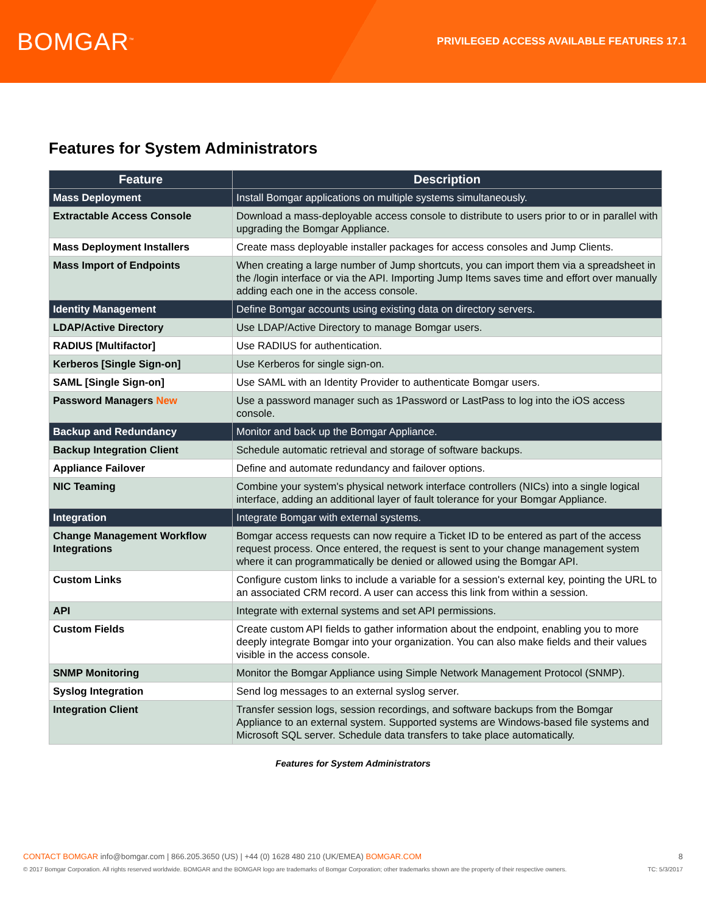BOMGAR<sup>™</sup>
PRIVILEGED ACCESS AVAILABLE FEATURES 17.1
Features for System Administrators
| Feature | Description |
| --- | --- |
| Mass Deployment | Install Bomgar applications on multiple systems simultaneously. |
| Extractable Access Console | Download a mass-deployable access console to distribute to users prior to or in parallel with upgrading the Bomgar Appliance. |
| Mass Deployment Installers | Create mass deployable installer packages for access consoles and Jump Clients. |
| Mass Import of Endpoints | When creating a large number of Jump shortcuts, you can import them via a spreadsheet in the /login interface or via the API. Importing Jump Items saves time and effort over manually adding each one in the access console. |
| Identity Management | Define Bomgar accounts using existing data on directory servers. |
| LDAP/Active Directory | Use LDAP/Active Directory to manage Bomgar users. |
| RADIUS [Multifactor] | Use RADIUS for authentication. |
| Kerberos [Single Sign-on] | Use Kerberos for single sign-on. |
| SAML [Single Sign-on] | Use SAML with an Identity Provider to authenticate Bomgar users. |
| Password Managers New | Use a password manager such as 1Password or LastPass to log into the iOS access console. |
| Backup and Redundancy | Monitor and back up the Bomgar Appliance. |
| Backup Integration Client | Schedule automatic retrieval and storage of software backups. |
| Appliance Failover | Define and automate redundancy and failover options. |
| NIC Teaming | Combine your system's physical network interface controllers (NICs) into a single logical interface, adding an additional layer of fault tolerance for your Bomgar Appliance. |
| Integration | Integrate Bomgar with external systems. |
| Change Management Workflow Integrations | Bomgar access requests can now require a Ticket ID to be entered as part of the access request process. Once entered, the request is sent to your change management system where it can programmatically be denied or allowed using the Bomgar API. |
| Custom Links | Configure custom links to include a variable for a session's external key, pointing the URL to an associated CRM record. A user can access this link from within a session. |
| API | Integrate with external systems and set API permissions. |
| Custom Fields | Create custom API fields to gather information about the endpoint, enabling you to more deeply integrate Bomgar into your organization. You can also make fields and their values visible in the access console. |
| SNMP Monitoring | Monitor the Bomgar Appliance using Simple Network Management Protocol (SNMP). |
| Syslog Integration | Send log messages to an external syslog server. |
| Integration Client | Transfer session logs, session recordings, and software backups from the Bomgar Appliance to an external system. Supported systems are Windows-based file systems and Microsoft SQL server. Schedule data transfers to take place automatically. |
Features for System Administrators
CONTACT BOMGAR info@bomgar.com | 866.205.3650 (US) | +44 (0) 1628 480 210 (UK/EMEA) BOMGAR.COM 8
© 2017 Bomgar Corporation. All rights reserved worldwide. BOMGAR and the BOMGAR logo are trademarks of Bomgar Corporation; other trademarks shown are the property of their respective owners. TC: 5/3/2017